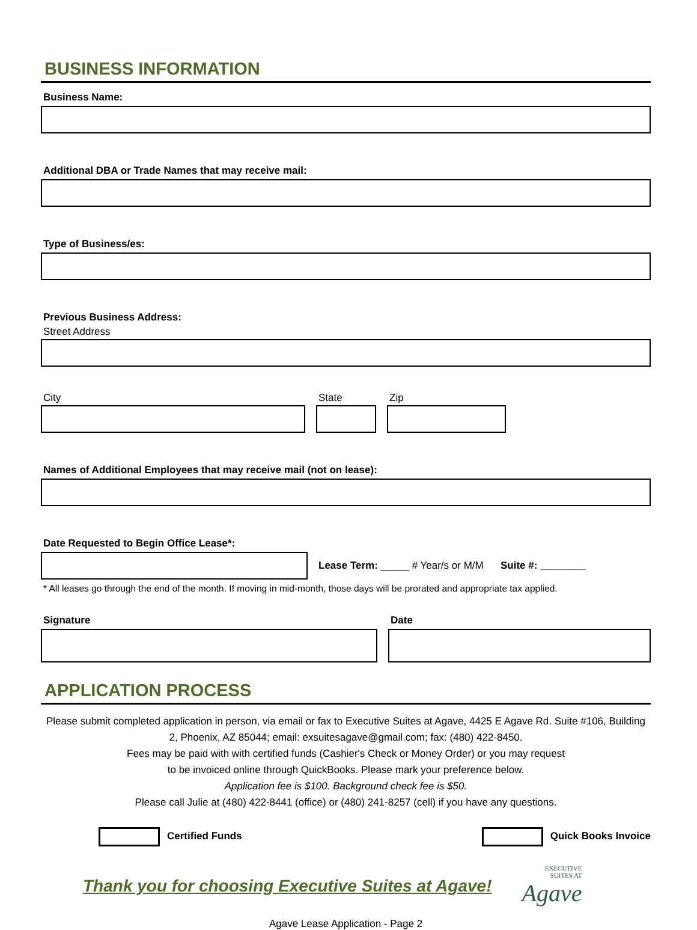BUSINESS INFORMATION
Business Name:
Additional DBA or Trade Names that may receive mail:
Type of Business/es:
Previous Business Address:
Street Address
City
State
Zip
Names of Additional Employees that may receive mail (not on lease):
Date Requested to Begin Office Lease*:
Lease Term: _____ # Year/s or M/M Suite #: ________
* All leases go through the end of the month. If moving in mid-month, those days will be prorated and appropriate tax applied.
Signature
Date
APPLICATION PROCESS
Please submit completed application in person, via email or fax to Executive Suites at Agave, 4425 E Agave Rd. Suite #106, Building 2, Phoenix, AZ 85044; email: exsuitesagave@gmail.com; fax: (480) 422-8450.
Fees may be paid with with certified funds (Cashier's Check or Money Order) or you may request
to be invoiced online through QuickBooks. Please mark your preference below.
Application fee is $100. Background check fee is $50.
Please call Julie at (480) 422-8441 (office) or (480) 241-8257 (cell) if you have any questions.
Certified Funds Quick Books Invoice
Thank you for choosing Executive Suites at Agave!
EXECUTIVE
SUITES AT
Agave
Agave Lease Application - Page 2